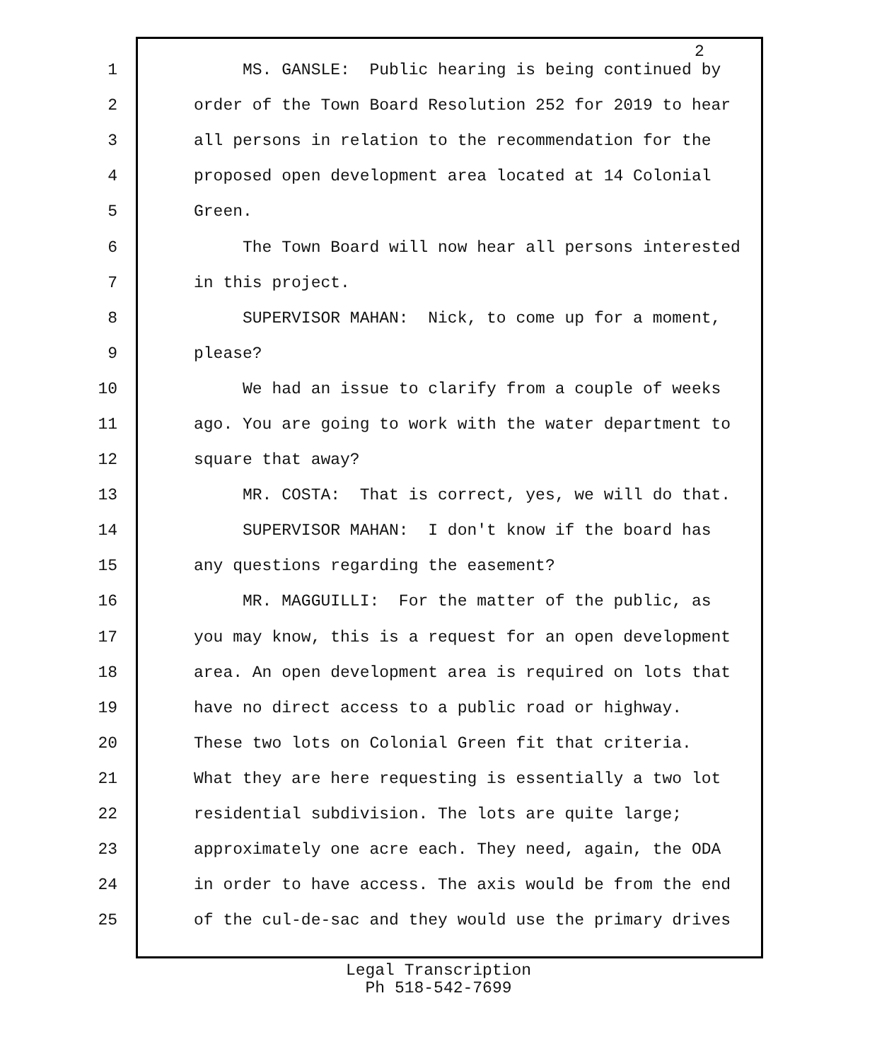2
1 MS. GANSLE: Public hearing is being continued by
2 order of the Town Board Resolution 252 for 2019 to hear
3 all persons in relation to the recommendation for the
4 proposed open development area located at 14 Colonial
5 Green.
6 The Town Board will now hear all persons interested
7 in this project.
8 SUPERVISOR MAHAN: Nick, to come up for a moment,
9 please?
10 We had an issue to clarify from a couple of weeks
11 ago. You are going to work with the water department to
12 square that away?
13 MR. COSTA: That is correct, yes, we will do that.
14 SUPERVISOR MAHAN: I don't know if the board has
15 any questions regarding the easement?
16 MR. MAGGUILLI: For the matter of the public, as
17 you may know, this is a request for an open development
18 area. An open development area is required on lots that
19 have no direct access to a public road or highway.
20 These two lots on Colonial Green fit that criteria.
21 What they are here requesting is essentially a two lot
22 residential subdivision. The lots are quite large;
23 approximately one acre each. They need, again, the ODA
24 in order to have access. The axis would be from the end
25 of the cul-de-sac and they would use the primary drives
Legal Transcription
Ph 518-542-7699